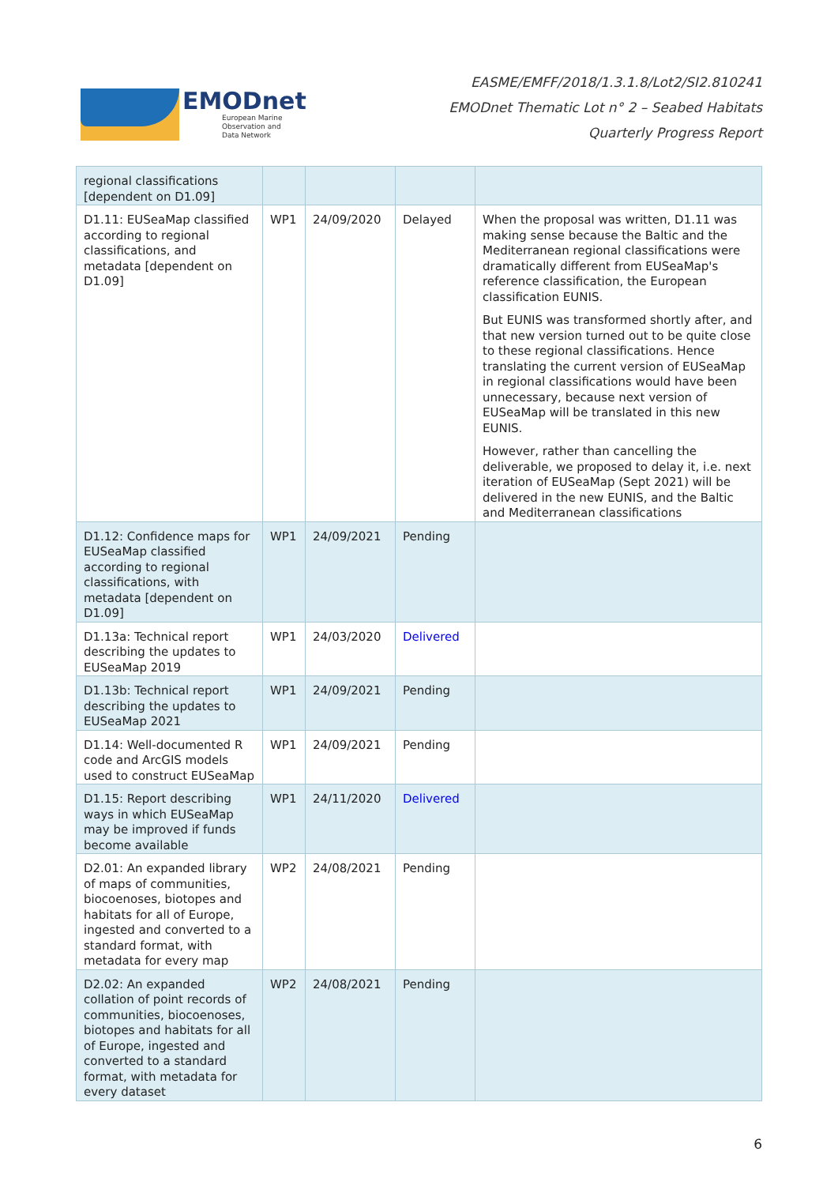EMODnet
European Marine
Observation and
Data Network
EASME/EMFF/2018/1.3.1.8/Lot2/SI2.810241
EMODnet Thematic Lot n° 2 – Seabed Habitats
Quarterly Progress Report
| regional classifications [dependent on D1.09] | | | | |
| D1.11: EUSeaMap classified according to regional classifications, and metadata [dependent on D1.09] | WP1 | 24/09/2020 | Delayed | When the proposal was written, D1.11 was making sense because the Baltic and the Mediterranean regional classifications were dramatically different from EUSeaMap's reference classification, the European classification EUNIS. But EUNIS was transformed shortly after, and that new version turned out to be quite close to these regional classifications. Hence translating the current version of EUSeaMap in regional classifications would have been unnecessary, because next version of EUSeaMap will be translated in this new EUNIS. However, rather than cancelling the deliverable, we proposed to delay it, i.e. next iteration of EUSeaMap (Sept 2021) will be delivered in the new EUNIS, and the Baltic and Mediterranean classifications |
| D1.12: Confidence maps for EUSeaMap classified according to regional classifications, with metadata [dependent on D1.09] | WP1 | 24/09/2021 | Pending | |
| D1.13a: Technical report describing the updates to EUSeaMap 2019 | WP1 | 24/03/2020 | Delivered | |
| D1.13b: Technical report describing the updates to EUSeaMap 2021 | WP1 | 24/09/2021 | Pending | |
| D1.14: Well-documented R code and ArcGIS models used to construct EUSeaMap | WP1 | 24/09/2021 | Pending | |
| D1.15: Report describing ways in which EUSeaMap may be improved if funds become available | WP1 | 24/11/2020 | Delivered | |
| D2.01: An expanded library of maps of communities, biocoenoses, biotopes and habitats for all of Europe, ingested and converted to a standard format, with metadata for every map | WP2 | 24/08/2021 | Pending | |
| D2.02: An expanded collation of point records of communities, biocoenoses, biotopes and habitats for all of Europe, ingested and converted to a standard format, with metadata for every dataset | WP2 | 24/08/2021 | Pending | |
6